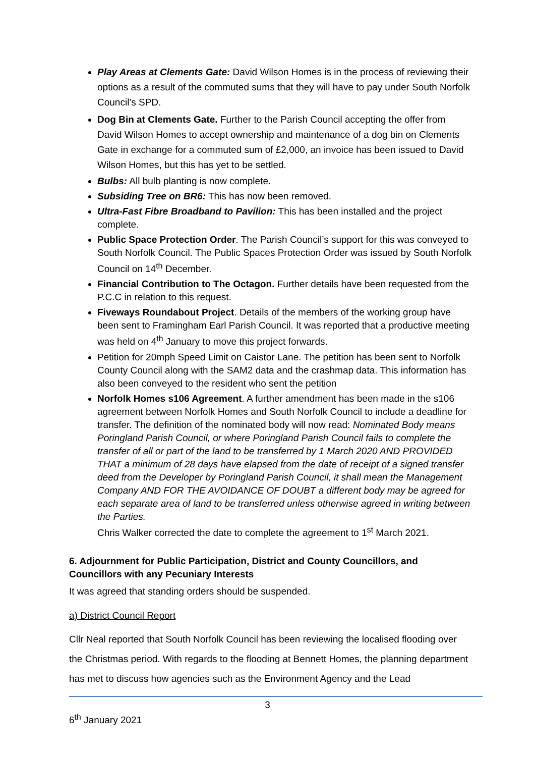Play Areas at Clements Gate: David Wilson Homes is in the process of reviewing their options as a result of the commuted sums that they will have to pay under South Norfolk Council’s SPD.
Dog Bin at Clements Gate. Further to the Parish Council accepting the offer from David Wilson Homes to accept ownership and maintenance of a dog bin on Clements Gate in exchange for a commuted sum of £2,000, an invoice has been issued to David Wilson Homes, but this has yet to be settled.
Bulbs: All bulb planting is now complete.
Subsiding Tree on BR6: This has now been removed.
Ultra-Fast Fibre Broadband to Pavilion: This has been installed and the project complete.
Public Space Protection Order. The Parish Council’s support for this was conveyed to South Norfolk Council. The Public Spaces Protection Order was issued by South Norfolk Council on 14<sup>th</sup> December.
Financial Contribution to The Octagon. Further details have been requested from the P.C.C in relation to this request.
Fiveways Roundabout Project. Details of the members of the working group have been sent to Framingham Earl Parish Council. It was reported that a productive meeting was held on 4<sup>th</sup> January to move this project forwards.
Petition for 20mph Speed Limit on Caistor Lane. The petition has been sent to Norfolk County Council along with the SAM2 data and the crashmap data. This information has also been conveyed to the resident who sent the petition
Norfolk Homes s106 Agreement. A further amendment has been made in the s106 agreement between Norfolk Homes and South Norfolk Council to include a deadline for transfer. The definition of the nominated body will now read: Nominated Body means Poringland Parish Council, or where Poringland Parish Council fails to complete the transfer of all or part of the land to be transferred by 1 March 2020 AND PROVIDED THAT a minimum of 28 days have elapsed from the date of receipt of a signed transfer deed from the Developer by Poringland Parish Council, it shall mean the Management Company AND FOR THE AVOIDANCE OF DOUBT a different body may be agreed for each separate area of land to be transferred unless otherwise agreed in writing between the Parties.
Chris Walker corrected the date to complete the agreement to 1<sup>st</sup> March 2021.
6. Adjournment for Public Participation, District and County Councillors, and Councillors with any Pecuniary Interests
It was agreed that standing orders should be suspended.
a) District Council Report
Cllr Neal reported that South Norfolk Council has been reviewing the localised flooding over the Christmas period. With regards to the flooding at Bennett Homes, the planning department has met to discuss how agencies such as the Environment Agency and the Lead
3
6<sup>th</sup> January 2021